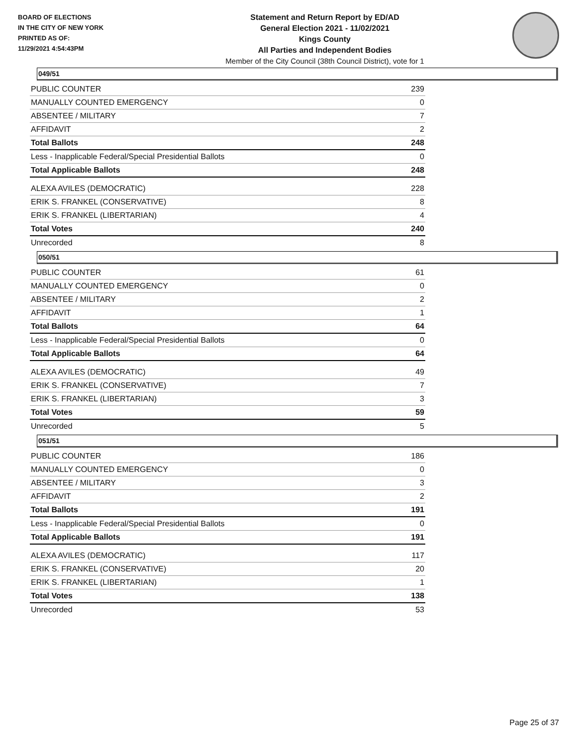BOARD OF ELECTIONS
IN THE CITY OF NEW YORK
PRINTED AS OF:
11/29/2021 4:54:43PM
Statement and Return Report by ED/AD
General Election 2021 - 11/02/2021
Kings County
All Parties and Independent Bodies
Member of the City Council (38th Council District), vote for 1
049/51
| PUBLIC COUNTER | 239 |
| MANUALLY COUNTED EMERGENCY | 0 |
| ABSENTEE / MILITARY | 7 |
| AFFIDAVIT | 2 |
| Total Ballots | 248 |
| Less - Inapplicable Federal/Special Presidential Ballots | 0 |
| Total Applicable Ballots | 248 |
| ALEXA AVILES (DEMOCRATIC) | 228 |
| ERIK S. FRANKEL (CONSERVATIVE) | 8 |
| ERIK S. FRANKEL (LIBERTARIAN) | 4 |
| Total Votes | 240 |
| Unrecorded | 8 |
050/51
| PUBLIC COUNTER | 61 |
| MANUALLY COUNTED EMERGENCY | 0 |
| ABSENTEE / MILITARY | 2 |
| AFFIDAVIT | 1 |
| Total Ballots | 64 |
| Less - Inapplicable Federal/Special Presidential Ballots | 0 |
| Total Applicable Ballots | 64 |
| ALEXA AVILES (DEMOCRATIC) | 49 |
| ERIK S. FRANKEL (CONSERVATIVE) | 7 |
| ERIK S. FRANKEL (LIBERTARIAN) | 3 |
| Total Votes | 59 |
| Unrecorded | 5 |
051/51
| PUBLIC COUNTER | 186 |
| MANUALLY COUNTED EMERGENCY | 0 |
| ABSENTEE / MILITARY | 3 |
| AFFIDAVIT | 2 |
| Total Ballots | 191 |
| Less - Inapplicable Federal/Special Presidential Ballots | 0 |
| Total Applicable Ballots | 191 |
| ALEXA AVILES (DEMOCRATIC) | 117 |
| ERIK S. FRANKEL (CONSERVATIVE) | 20 |
| ERIK S. FRANKEL (LIBERTARIAN) | 1 |
| Total Votes | 138 |
| Unrecorded | 53 |
Page 25 of 37